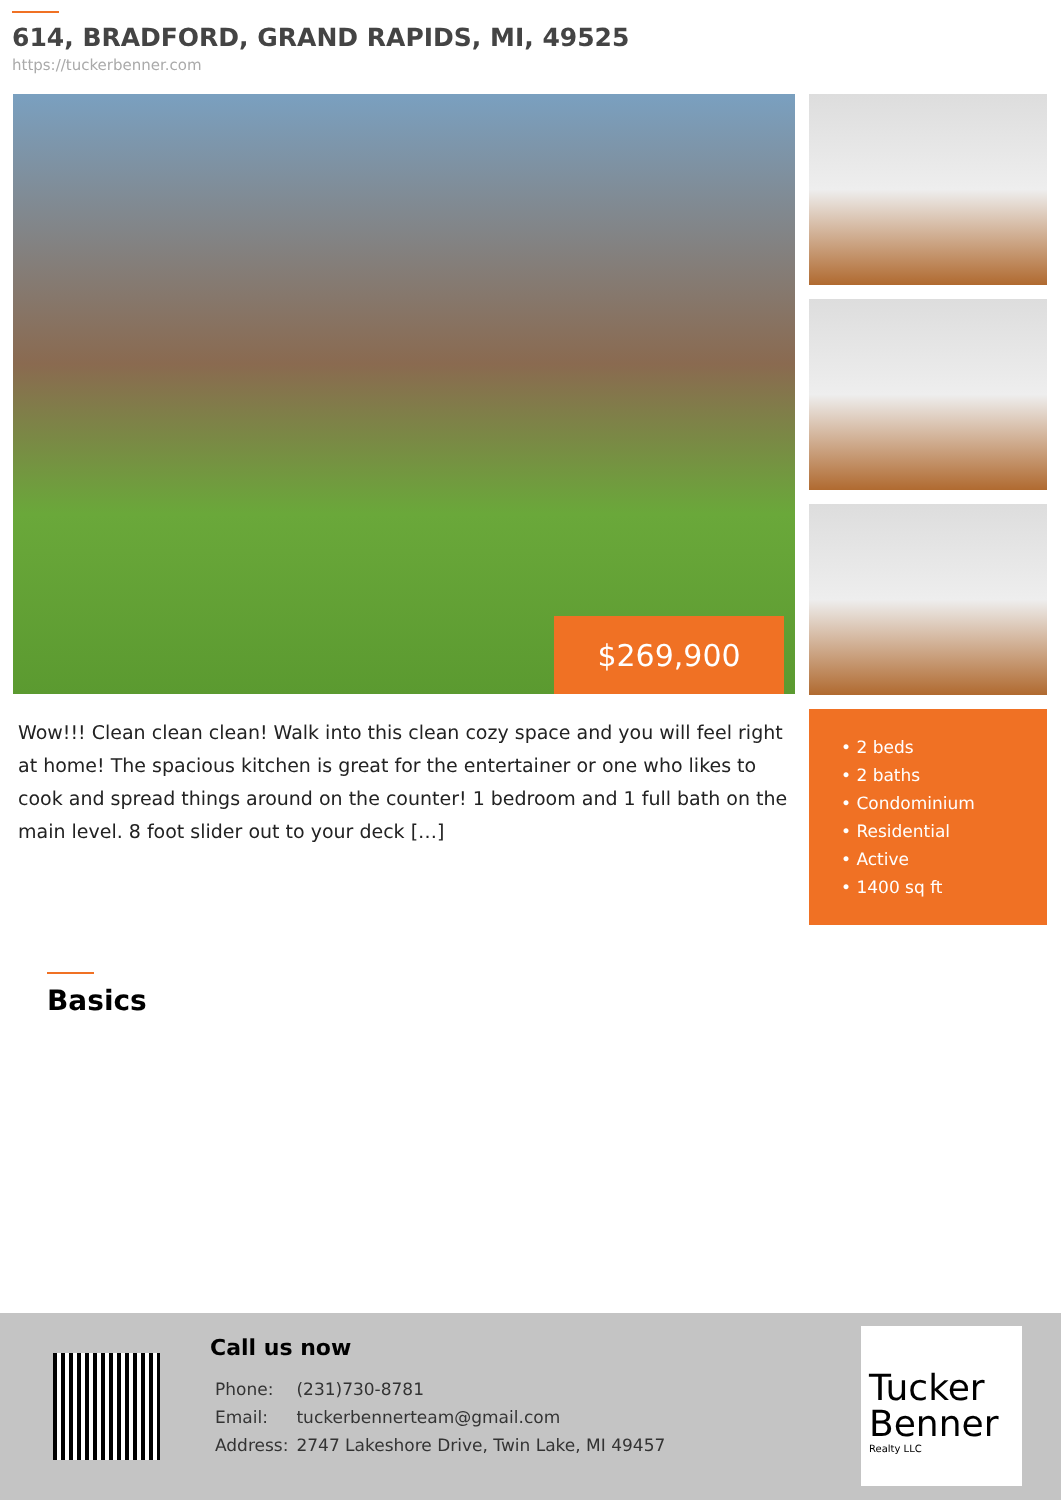614, BRADFORD, GRAND RAPIDS, MI, 49525
https://tuckerbenner.com
$269,900
Wow!!! Clean clean clean! Walk into this clean cozy space and you will feel right at home! The spacious kitchen is great for the entertainer or one who likes to cook and spread things around on the counter! 1 bedroom and 1 full bath on the main level. 8 foot slider out to your deck […]
• 2 beds
• 2 baths
• Condominium
• Residential
• Active
• 1400 sq ft
Basics
Call us now
| Phone: | (231)730-8781 |
| Email: | tuckerbennerteam@gmail.com |
| Address: | 2747 Lakeshore Drive, Twin Lake, MI 49457 |
Tucker Benner
Realty LLC